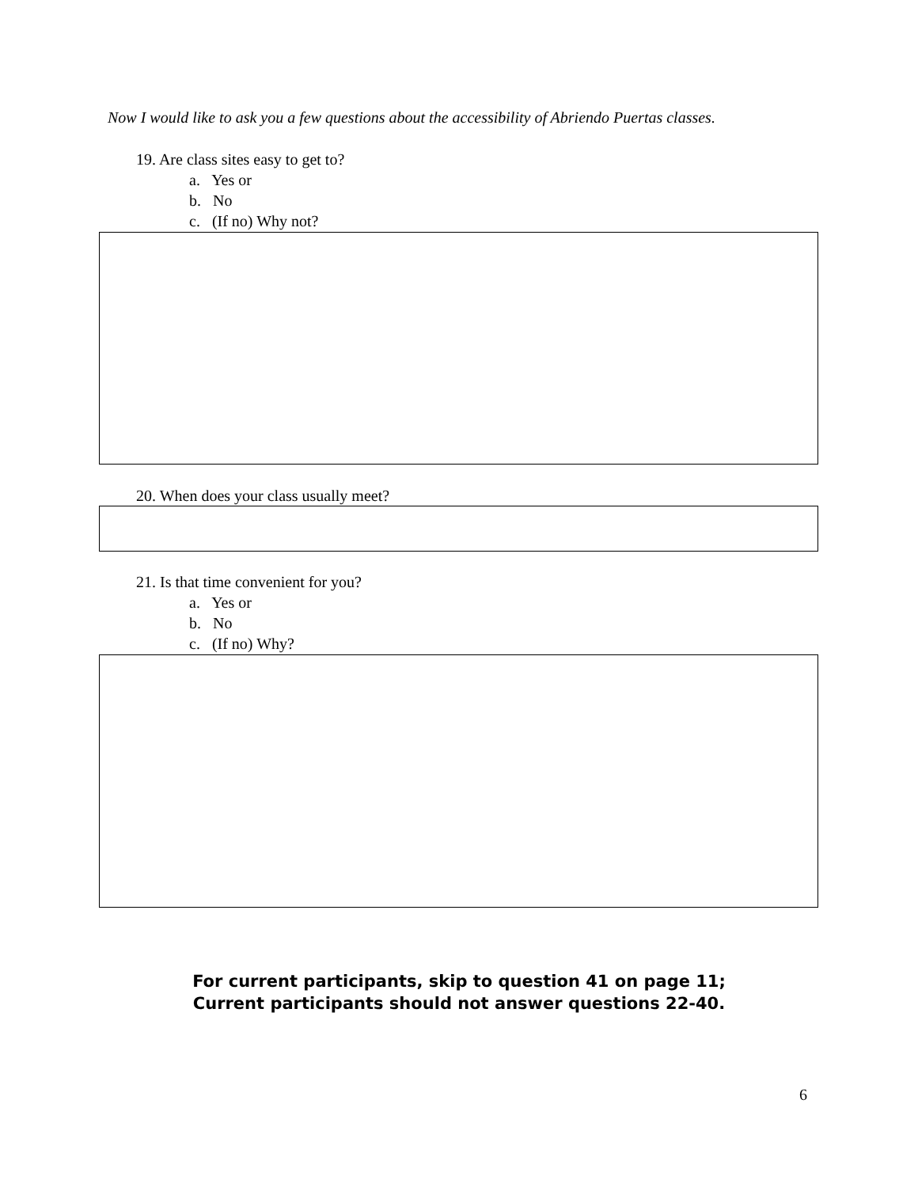Now I would like to ask you a few questions about the accessibility of Abriendo Puertas classes.
19. Are class sites easy to get to?
a. Yes or
b. No
c. (If no) Why not?
20. When does your class usually meet?
21. Is that time convenient for you?
a. Yes or
b. No
c. (If no) Why?
For current participants, skip to question 41 on page 11;
Current participants should not answer questions 22-40.
6